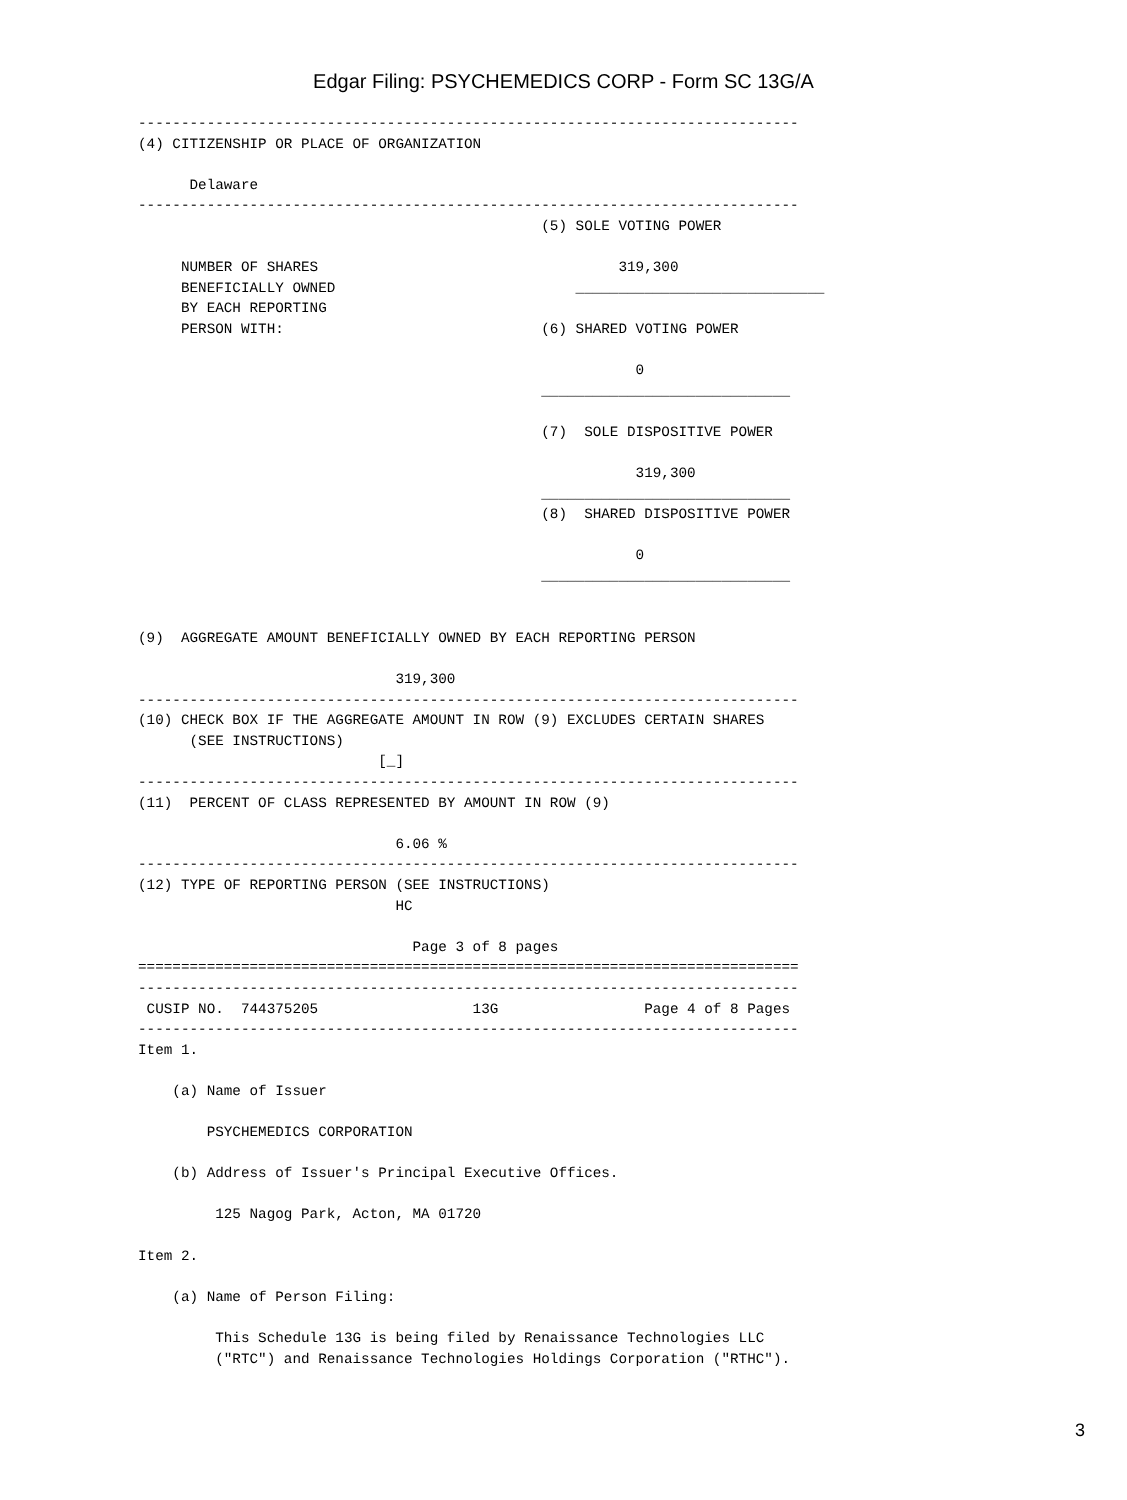Edgar Filing: PSYCHEMEDICS CORP - Form SC 13G/A
-----------------------------------------------------------------------------
(4) CITIZENSHIP OR PLACE OF ORGANIZATION

      Delaware
-----------------------------------------------------------------------------
                                               (5) SOLE VOTING POWER

     NUMBER OF SHARES                                   319,300
     BENEFICIALLY OWNED                            _____________________________
     BY EACH REPORTING
     PERSON WITH:                              (6) SHARED VOTING POWER

                                                          0
                                               _____________________________

                                               (7)  SOLE DISPOSITIVE POWER

                                                          319,300
                                               _____________________________
                                               (8)  SHARED DISPOSITIVE POWER

                                                          0
                                               _____________________________


(9)  AGGREGATE AMOUNT BENEFICIALLY OWNED BY EACH REPORTING PERSON

                              319,300
-----------------------------------------------------------------------------
(10) CHECK BOX IF THE AGGREGATE AMOUNT IN ROW (9) EXCLUDES CERTAIN SHARES
      (SEE INSTRUCTIONS)
                            [_]
-----------------------------------------------------------------------------
(11)  PERCENT OF CLASS REPRESENTED BY AMOUNT IN ROW (9)

                              6.06 %
-----------------------------------------------------------------------------
(12) TYPE OF REPORTING PERSON (SEE INSTRUCTIONS)
                              HC

                                Page 3 of 8 pages
=============================================================================
-----------------------------------------------------------------------------
 CUSIP NO.  744375205                  13G                 Page 4 of 8 Pages
-----------------------------------------------------------------------------
Item 1.

    (a) Name of Issuer

        PSYCHEMEDICS CORPORATION

    (b) Address of Issuer's Principal Executive Offices.

         125 Nagog Park, Acton, MA 01720

Item 2.

    (a) Name of Person Filing:

         This Schedule 13G is being filed by Renaissance Technologies LLC
         ("RTC") and Renaissance Technologies Holdings Corporation ("RTHC").
3